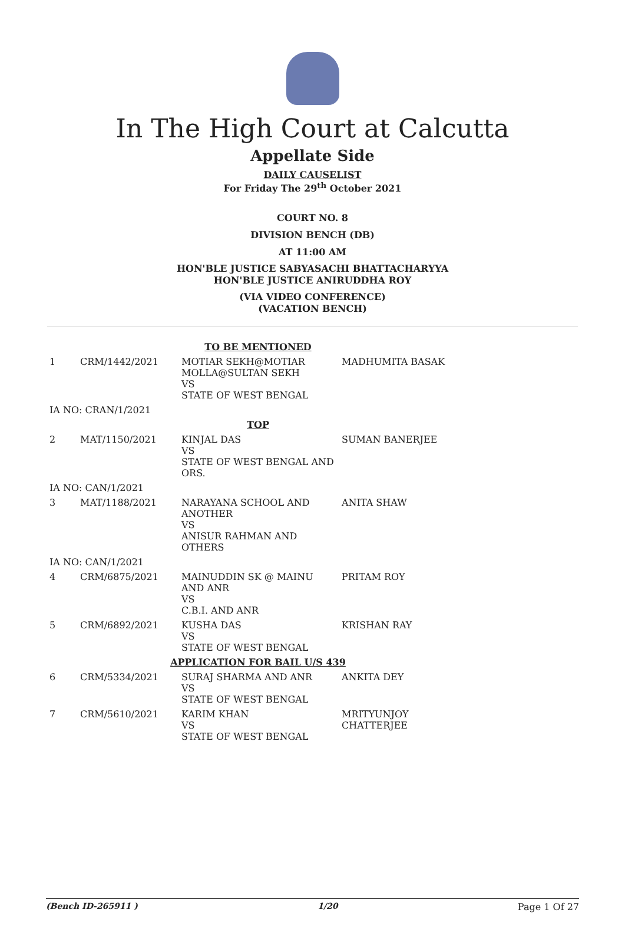In The High Court at Calcutta
Appellate Side
DAILY CAUSELIST
For Friday The 29<sup>th</sup> October 2021
COURT NO. 8
DIVISION BENCH (DB)
AT 11:00 AM
HON'BLE JUSTICE SABYASACHI BHATTACHARYYA
HON'BLE JUSTICE ANIRUDDHA ROY
(VIA VIDEO CONFERENCE)
(VACATION BENCH)
| TO BE MENTIONED | | | |
| 1 | CRM/1442/2021 | MOTIAR SEKH@MOTIAR MOLLA@SULTAN SEKH VS STATE OF WEST BENGAL | MADHUMITA BASAK |
| IA NO: CRAN/1/2021 | | | |
| TOP | | | |
| 2 | MAT/1150/2021 | KINJAL DAS VS STATE OF WEST BENGAL AND ORS. | SUMAN BANERJEE |
| IA NO: CAN/1/2021 | | | |
| 3 | MAT/1188/2021 | NARAYANA SCHOOL AND ANOTHER VS ANISUR RAHMAN AND OTHERS | ANITA SHAW |
| IA NO: CAN/1/2021 | | | |
| 4 | CRM/6875/2021 | MAINUDDIN SK @ MAINU AND ANR VS C.B.I. AND ANR | PRITAM ROY |
| 5 | CRM/6892/2021 | KUSHA DAS VS STATE OF WEST BENGAL | KRISHAN RAY |
| APPLICATION FOR BAIL U/S 439 | | | |
| 6 | CRM/5334/2021 | SURAJ SHARMA AND ANR VS STATE OF WEST BENGAL | ANKITA DEY |
| 7 | CRM/5610/2021 | KARIM KHAN VS STATE OF WEST BENGAL | MRITYUNJOY CHATTERJEE |
(Bench ID-265911 ) 1/20 Page 1 Of 27